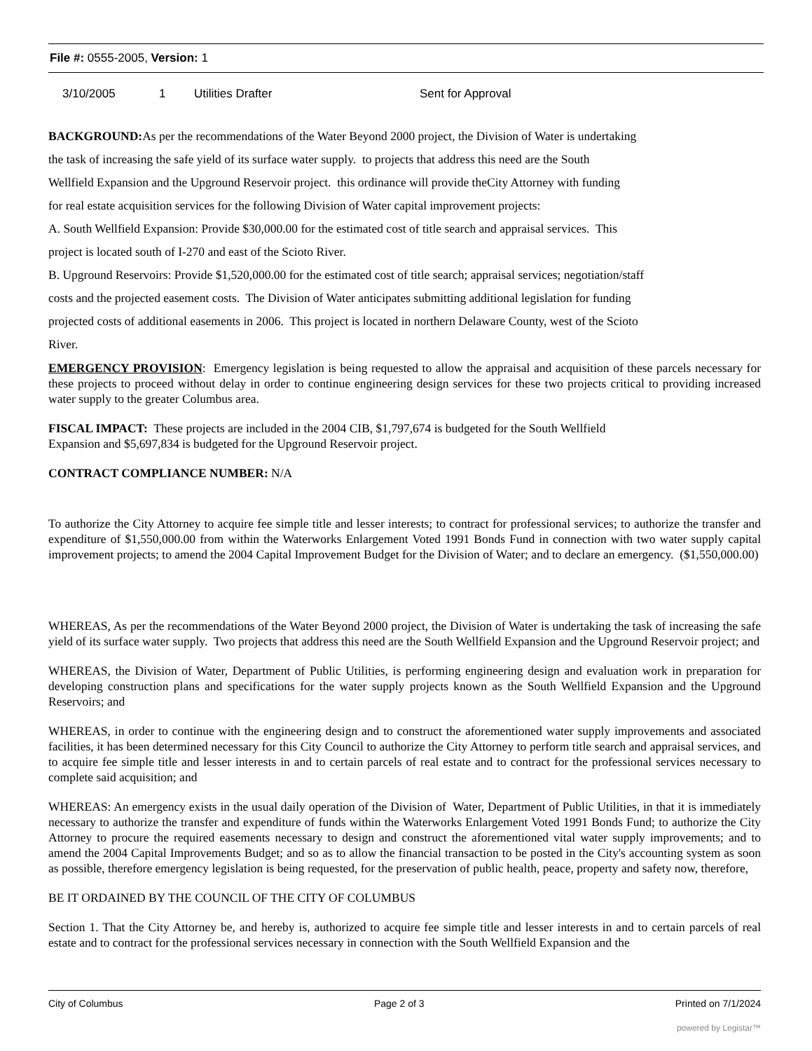File #: 0555-2005, Version: 1
3/10/2005 1 Utilities Drafter Sent for Approval
BACKGROUND: As per the recommendations of the Water Beyond 2000 project, the Division of Water is undertaking
the task of increasing the safe yield of its surface water supply. to projects that address this need are the South
Wellfield Expansion and the Upground Reservoir project. this ordinance will provide theCity Attorney with funding
for real estate acquisition services for the following Division of Water capital improvement projects:
A. South Wellfield Expansion: Provide $30,000.00 for the estimated cost of title search and appraisal services. This
project is located south of I-270 and east of the Scioto River.
B. Upground Reservoirs: Provide $1,520,000.00 for the estimated cost of title search; appraisal services; negotiation/staff
costs and the projected easement costs. The Division of Water anticipates submitting additional legislation for funding
projected costs of additional easements in 2006. This project is located in northern Delaware County, west of the Scioto
River.
EMERGENCY PROVISION: Emergency legislation is being requested to allow the appraisal and acquisition of these parcels necessary for these projects to proceed without delay in order to continue engineering design services for these two projects critical to providing increased water supply to the greater Columbus area.
FISCAL IMPACT: These projects are included in the 2004 CIB, $1,797,674 is budgeted for the South Wellfield
Expansion and $5,697,834 is budgeted for the Upground Reservoir project.
CONTRACT COMPLIANCE NUMBER: N/A
To authorize the City Attorney to acquire fee simple title and lesser interests; to contract for professional services; to authorize the transfer and expenditure of $1,550,000.00 from within the Waterworks Enlargement Voted 1991 Bonds Fund in connection with two water supply capital improvement projects; to amend the 2004 Capital Improvement Budget for the Division of Water; and to declare an emergency. ($1,550,000.00)
WHEREAS, As per the recommendations of the Water Beyond 2000 project, the Division of Water is undertaking the task of increasing the safe yield of its surface water supply. Two projects that address this need are the South Wellfield Expansion and the Upground Reservoir project; and
WHEREAS, the Division of Water, Department of Public Utilities, is performing engineering design and evaluation work in preparation for developing construction plans and specifications for the water supply projects known as the South Wellfield Expansion and the Upground Reservoirs; and
WHEREAS, in order to continue with the engineering design and to construct the aforementioned water supply improvements and associated facilities, it has been determined necessary for this City Council to authorize the City Attorney to perform title search and appraisal services, and to acquire fee simple title and lesser interests in and to certain parcels of real estate and to contract for the professional services necessary to complete said acquisition; and
WHEREAS: An emergency exists in the usual daily operation of the Division of Water, Department of Public Utilities, in that it is immediately necessary to authorize the transfer and expenditure of funds within the Waterworks Enlargement Voted 1991 Bonds Fund; to authorize the City Attorney to procure the required easements necessary to design and construct the aforementioned vital water supply improvements; and to amend the 2004 Capital Improvements Budget; and so as to allow the financial transaction to be posted in the City's accounting system as soon as possible, therefore emergency legislation is being requested, for the preservation of public health, peace, property and safety now, therefore,
BE IT ORDAINED BY THE COUNCIL OF THE CITY OF COLUMBUS
Section 1. That the City Attorney be, and hereby is, authorized to acquire fee simple title and lesser interests in and to certain parcels of real estate and to contract for the professional services necessary in connection with the South Wellfield Expansion and the
City of Columbus Page 2 of 3 Printed on 7/1/2024
powered by Legistar™